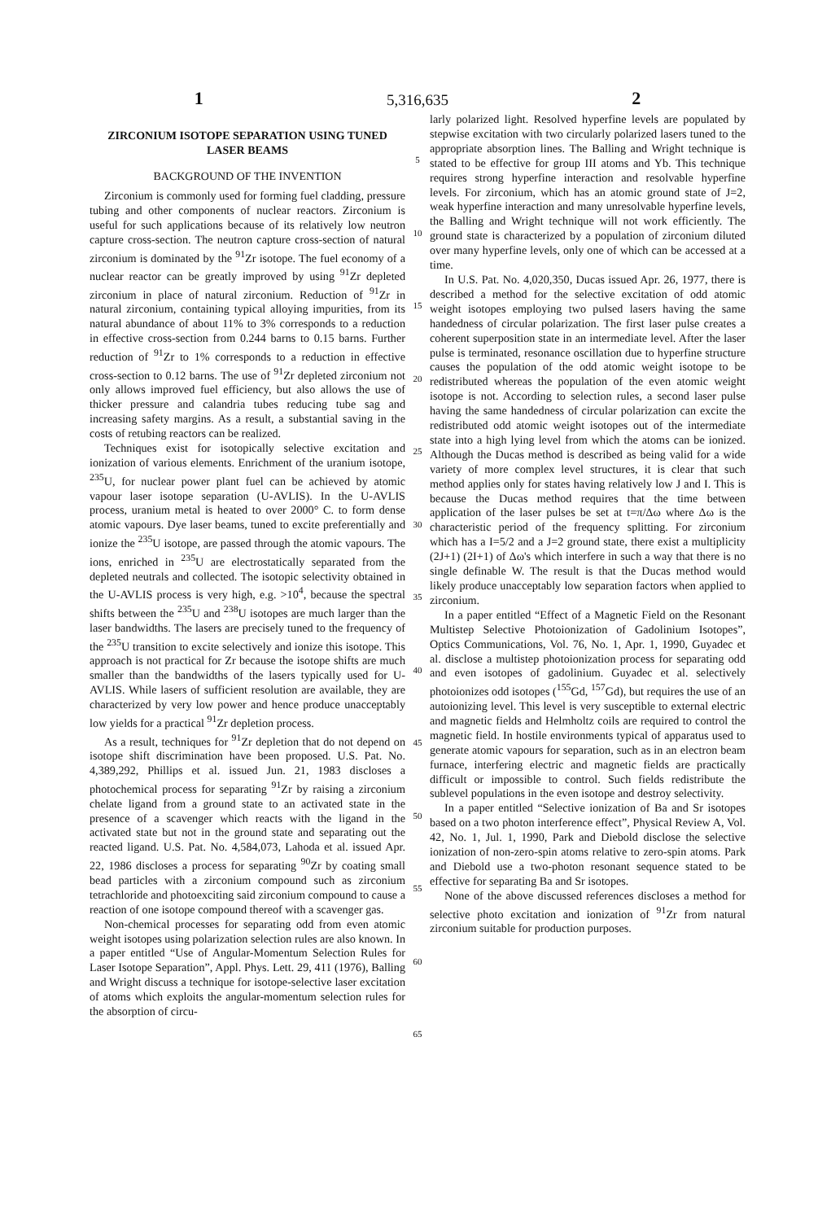1
5,316,635
2
ZIRCONIUM ISOTOPE SEPARATION USING TUNED LASER BEAMS
BACKGROUND OF THE INVENTION
Zirconium is commonly used for forming fuel cladding, pressure tubing and other components of nuclear reactors. Zirconium is useful for such applications because of its relatively low neutron capture cross-section. The neutron capture cross-section of natural zirconium is dominated by the <sup>91</sup>Zr isotope. The fuel economy of a nuclear reactor can be greatly improved by using <sup>91</sup>Zr depleted zirconium in place of natural zirconium. Reduction of <sup>91</sup>Zr in natural zirconium, containing typical alloying impurities, from its natural abundance of about 11% to 3% corresponds to a reduction in effective cross-section from 0.244 barns to 0.15 barns. Further reduction of <sup>91</sup>Zr to 1% corresponds to a reduction in effective cross-section to 0.12 barns. The use of <sup>91</sup>Zr depleted zirconium not only allows improved fuel efficiency, but also allows the use of thicker pressure and calandria tubes reducing tube sag and increasing safety margins. As a result, a substantial saving in the costs of retubing reactors can be realized.
Techniques exist for isotopically selective excitation and ionization of various elements. Enrichment of the uranium isotope, <sup>235</sup>U, for nuclear power plant fuel can be achieved by atomic vapour laser isotope separation (U-AVLIS). In the U-AVLIS process, uranium metal is heated to over 2000° C. to form dense atomic vapours. Dye laser beams, tuned to excite preferentially and ionize the <sup>235</sup>U isotope, are passed through the atomic vapours. The ions, enriched in <sup>235</sup>U are electrostatically separated from the depleted neutrals and collected. The isotopic selectivity obtained in the U-AVLIS process is very high, e.g. >10<sup>4</sup>, because the spectral shifts between the <sup>235</sup>U and <sup>238</sup>U isotopes are much larger than the laser bandwidths. The lasers are precisely tuned to the frequency of the <sup>235</sup>U transition to excite selectively and ionize this isotope. This approach is not practical for Zr because the isotope shifts are much smaller than the bandwidths of the lasers typically used for U-AVLIS. While lasers of sufficient resolution are available, they are characterized by very low power and hence produce unacceptably low yields for a practical <sup>91</sup>Zr depletion process.
As a result, techniques for <sup>91</sup>Zr depletion that do not depend on isotope shift discrimination have been proposed. U.S. Pat. No. 4,389,292, Phillips et al. issued Jun. 21, 1983 discloses a photochemical process for separating <sup>91</sup>Zr by raising a zirconium chelate ligand from a ground state to an activated state in the presence of a scavenger which reacts with the ligand in the activated state but not in the ground state and separating out the reacted ligand. U.S. Pat. No. 4,584,073, Lahoda et al. issued Apr. 22, 1986 discloses a process for separating <sup>90</sup>Zr by coating small bead particles with a zirconium compound such as zirconium tetrachloride and photoexciting said zirconium compound to cause a reaction of one isotope compound thereof with a scavenger gas.
Non-chemical processes for separating odd from even atomic weight isotopes using polarization selection rules are also known. In a paper entitled “Use of Angular-Momentum Selection Rules for Laser Isotope Separation”, Appl. Phys. Lett. 29, 411 (1976), Balling and Wright discuss a technique for isotope-selective laser excitation of atoms which exploits the angular-momentum selection rules for the absorption of circu-
5
10
15
20
25
30
35
40
45
50
55
60
65
larly polarized light. Resolved hyperfine levels are populated by stepwise excitation with two circularly polarized lasers tuned to the appropriate absorption lines. The Balling and Wright technique is stated to be effective for group III atoms and Yb. This technique requires strong hyperfine interaction and resolvable hyperfine levels. For zirconium, which has an atomic ground state of J=2, weak hyperfine interaction and many unresolvable hyperfine levels, the Balling and Wright technique will not work efficiently. The ground state is characterized by a population of zirconium diluted over many hyperfine levels, only one of which can be accessed at a time.
In U.S. Pat. No. 4,020,350, Ducas issued Apr. 26, 1977, there is described a method for the selective excitation of odd atomic weight isotopes employing two pulsed lasers having the same handedness of circular polarization. The first laser pulse creates a coherent superposition state in an intermediate level. After the laser pulse is terminated, resonance oscillation due to hyperfine structure causes the population of the odd atomic weight isotope to be redistributed whereas the population of the even atomic weight isotope is not. According to selection rules, a second laser pulse having the same handedness of circular polarization can excite the redistributed odd atomic weight isotopes out of the intermediate state into a high lying level from which the atoms can be ionized. Although the Ducas method is described as being valid for a wide variety of more complex level structures, it is clear that such method applies only for states having relatively low J and I. This is because the Ducas method requires that the time between application of the laser pulses be set at t=π/Δω where Δω is the characteristic period of the frequency splitting. For zirconium which has a I=5/2 and a J=2 ground state, there exist a multiplicity (2J+1) (2I+1) of Δω's which interfere in such a way that there is no single definable W. The result is that the Ducas method would likely produce unacceptably low separation factors when applied to zirconium.
In a paper entitled “Effect of a Magnetic Field on the Resonant Multistep Selective Photoionization of Gadolinium Isotopes”, Optics Communications, Vol. 76, No. 1, Apr. 1, 1990, Guyadec et al. disclose a multistep photoionization process for separating odd and even isotopes of gadolinium. Guyadec et al. selectively photoionizes odd isotopes (<sup>155</sup>Gd, <sup>157</sup>Gd), but requires the use of an autoionizing level. This level is very susceptible to external electric and magnetic fields and Helmholtz coils are required to control the magnetic field. In hostile environments typical of apparatus used to generate atomic vapours for separation, such as in an electron beam furnace, interfering electric and magnetic fields are practically difficult or impossible to control. Such fields redistribute the sublevel populations in the even isotope and destroy selectivity.
In a paper entitled “Selective ionization of Ba and Sr isotopes based on a two photon interference effect”, Physical Review A, Vol. 42, No. 1, Jul. 1, 1990, Park and Diebold disclose the selective ionization of non-zero-spin atoms relative to zero-spin atoms. Park and Diebold use a two-photon resonant sequence stated to be effective for separating Ba and Sr isotopes.
None of the above discussed references discloses a method for selective photo excitation and ionization of <sup>91</sup>Zr from natural zirconium suitable for production purposes.